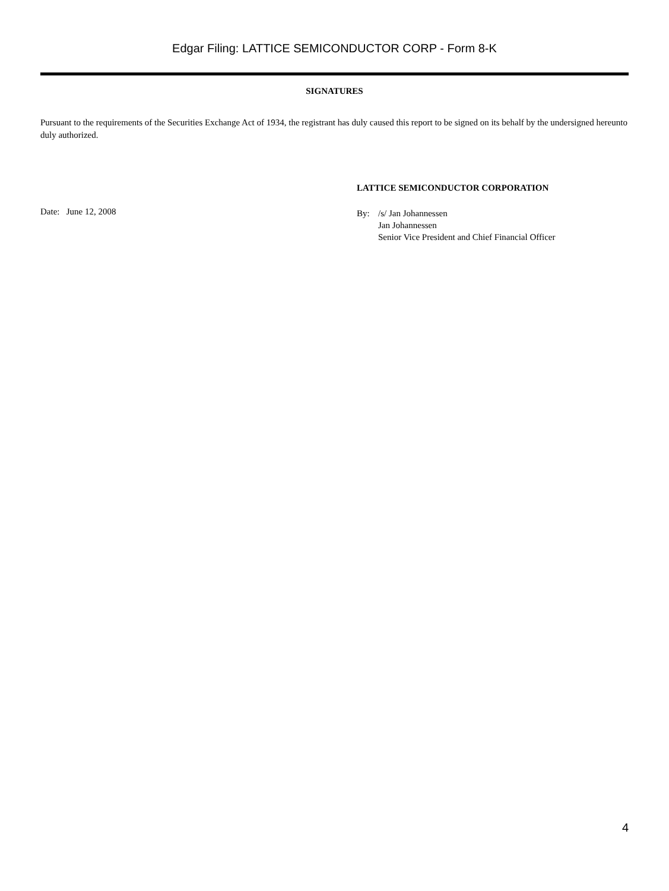Edgar Filing: LATTICE SEMICONDUCTOR CORP - Form 8-K
SIGNATURES
Pursuant to the requirements of the Securities Exchange Act of 1934, the registrant has duly caused this report to be signed on its behalf by the undersigned hereunto duly authorized.
Date: June 12, 2008
LATTICE SEMICONDUCTOR CORPORATION
By: /s/ Jan Johannessen
Jan Johannessen
Senior Vice President and Chief Financial Officer
4